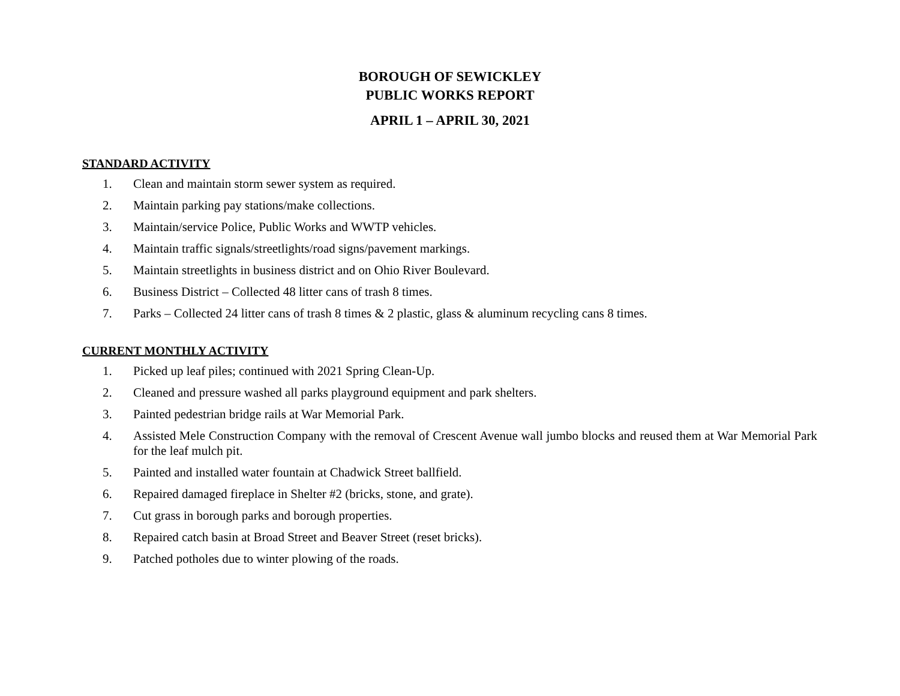BOROUGH OF SEWICKLEY
PUBLIC WORKS REPORT
APRIL 1 – APRIL 30, 2021
STANDARD ACTIVITY
1. Clean and maintain storm sewer system as required.
2. Maintain parking pay stations/make collections.
3. Maintain/service Police, Public Works and WWTP vehicles.
4. Maintain traffic signals/streetlights/road signs/pavement markings.
5. Maintain streetlights in business district and on Ohio River Boulevard.
6. Business District – Collected 48 litter cans of trash 8 times.
7. Parks – Collected 24 litter cans of trash 8 times & 2 plastic, glass & aluminum recycling cans 8 times.
CURRENT MONTHLY ACTIVITY
1. Picked up leaf piles; continued with 2021 Spring Clean-Up.
2. Cleaned and pressure washed all parks playground equipment and park shelters.
3. Painted pedestrian bridge rails at War Memorial Park.
4. Assisted Mele Construction Company with the removal of Crescent Avenue wall jumbo blocks and reused them at War Memorial Park for the leaf mulch pit.
5. Painted and installed water fountain at Chadwick Street ballfield.
6. Repaired damaged fireplace in Shelter #2 (bricks, stone, and grate).
7. Cut grass in borough parks and borough properties.
8. Repaired catch basin at Broad Street and Beaver Street (reset bricks).
9. Patched potholes due to winter plowing of the roads.